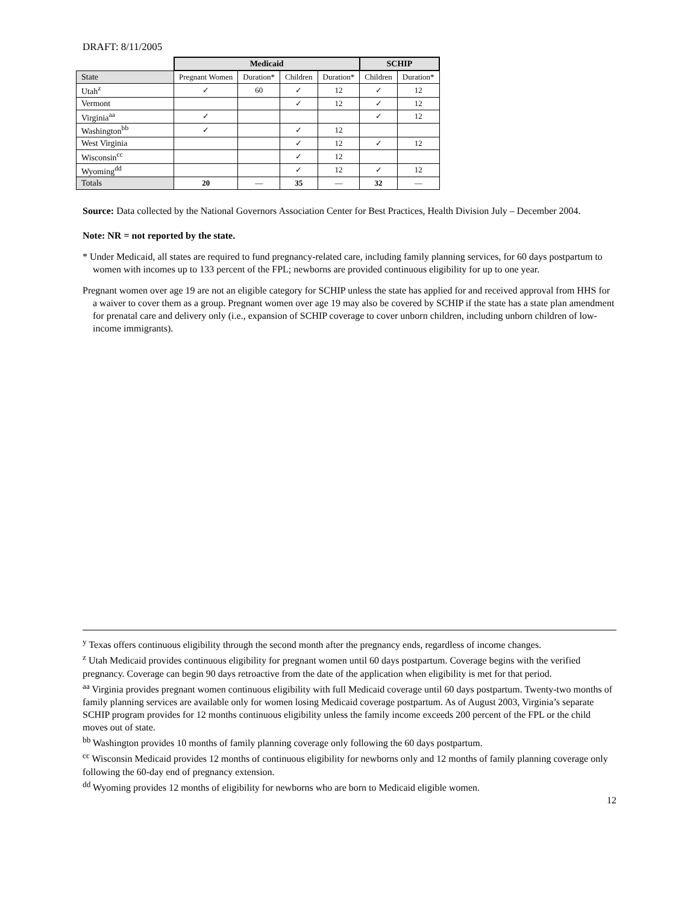DRAFT: 8/11/2005
| | Medicaid | | | | SCHIP | |
| State | Pregnant Women | Duration* | Children | Duration* | Children | Duration* |
| Utah<sup>z</sup> | ✓ | 60 | ✓ | 12 | ✓ | 12 |
| Vermont | | | ✓ | 12 | ✓ | 12 |
| Virginia<sup>aa</sup> | ✓ | | | | ✓ | 12 |
| Washington<sup>bb</sup> | ✓ | | ✓ | 12 | | |
| West Virginia | | | ✓ | 12 | ✓ | 12 |
| Wisconsin<sup>cc</sup> | | | ✓ | 12 | | |
| Wyoming<sup>dd</sup> | | | ✓ | 12 | ✓ | 12 |
| Totals | 20 | — | 35 | — | 32 | — |
Source: Data collected by the National Governors Association Center for Best Practices, Health Division July – December 2004.
Note: NR = not reported by the state.
* Under Medicaid, all states are required to fund pregnancy-related care, including family planning services, for 60 days postpartum to women with incomes up to 133 percent of the FPL; newborns are provided continuous eligibility for up to one year.
Pregnant women over age 19 are not an eligible category for SCHIP unless the state has applied for and received approval from HHS for a waiver to cover them as a group. Pregnant women over age 19 may also be covered by SCHIP if the state has a state plan amendment for prenatal care and delivery only (i.e., expansion of SCHIP coverage to cover unborn children, including unborn children of low-income immigrants).
<sup>y</sup> Texas offers continuous eligibility through the second month after the pregnancy ends, regardless of income changes.
<sup>z</sup> Utah Medicaid provides continuous eligibility for pregnant women until 60 days postpartum. Coverage begins with the verified pregnancy. Coverage can begin 90 days retroactive from the date of the application when eligibility is met for that period.
<sup>aa</sup> Virginia provides pregnant women continuous eligibility with full Medicaid coverage until 60 days postpartum. Twenty-two months of family planning services are available only for women losing Medicaid coverage postpartum. As of August 2003, Virginia’s separate SCHIP program provides for 12 months continuous eligibility unless the family income exceeds 200 percent of the FPL or the child moves out of state.
<sup>bb</sup> Washington provides 10 months of family planning coverage only following the 60 days postpartum.
<sup>cc</sup> Wisconsin Medicaid provides 12 months of continuous eligibility for newborns only and 12 months of family planning coverage only following the 60-day end of pregnancy extension.
<sup>dd</sup> Wyoming provides 12 months of eligibility for newborns who are born to Medicaid eligible women.
12